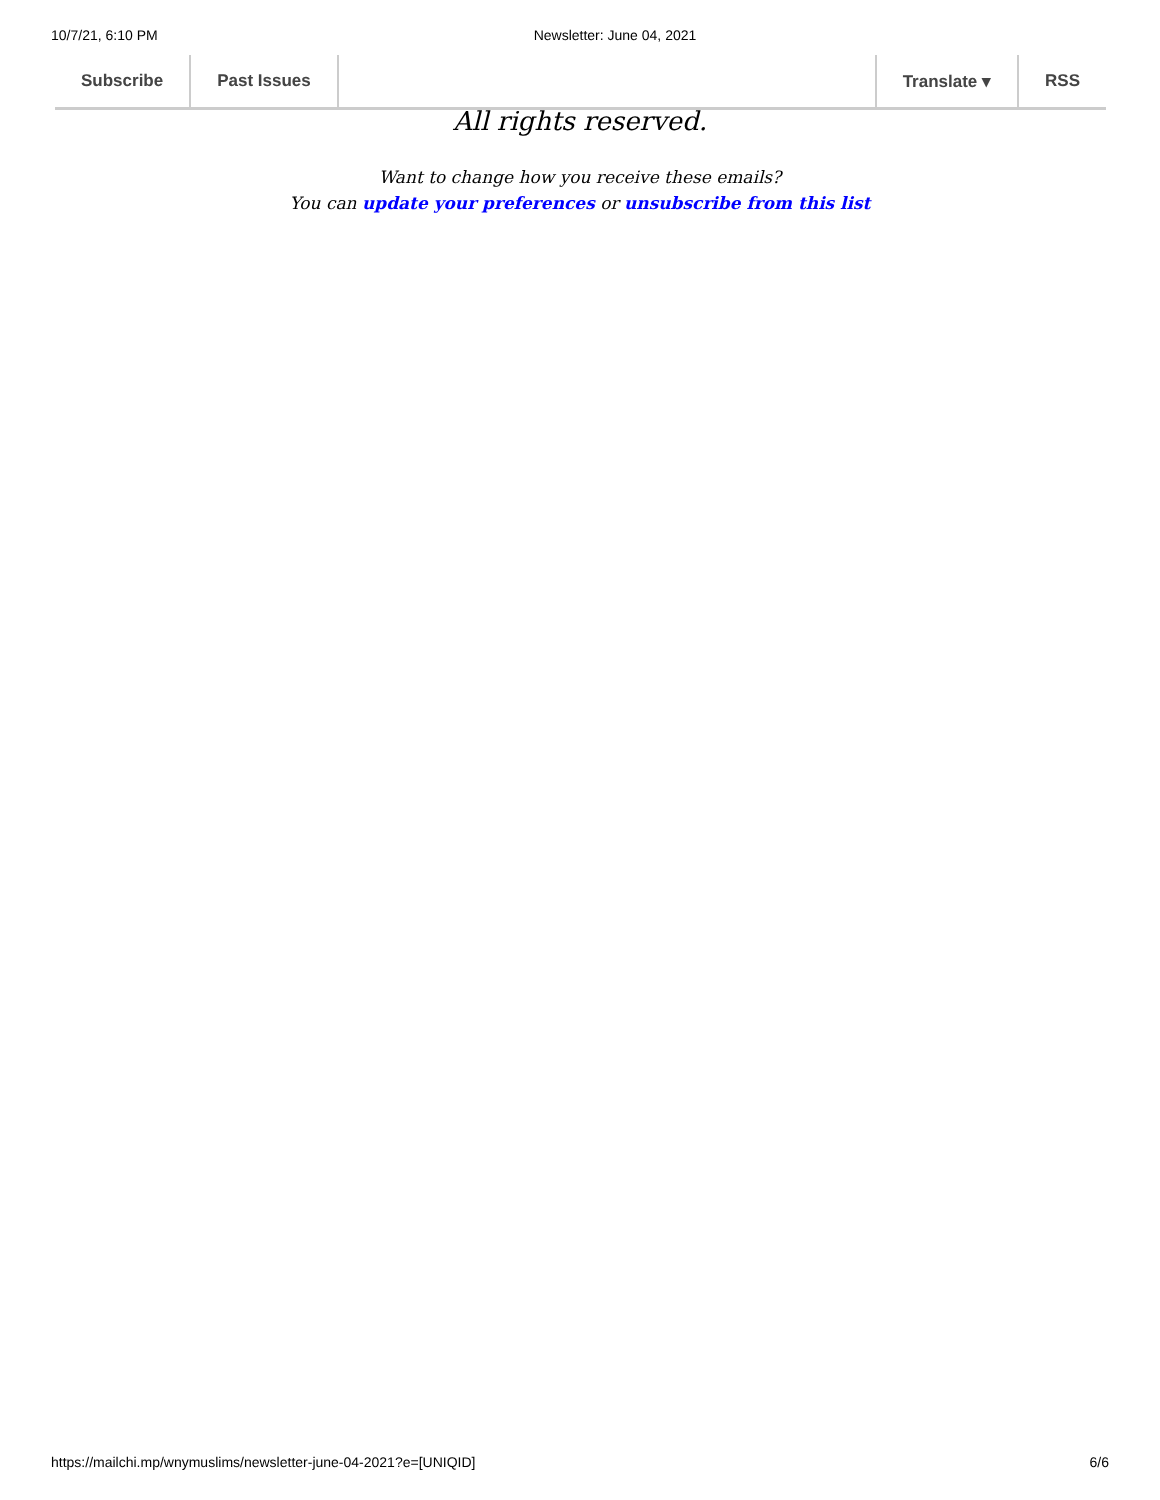10/7/21, 6:10 PM Newsletter: June 04, 2021
Subscribe Past Issues Translate ▾ RSS
All rights reserved.
Want to change how you receive these emails?
You can update your preferences or unsubscribe from this list
https://mailchi.mp/wnymuslims/newsletter-june-04-2021?e=[UNIQID] 6/6